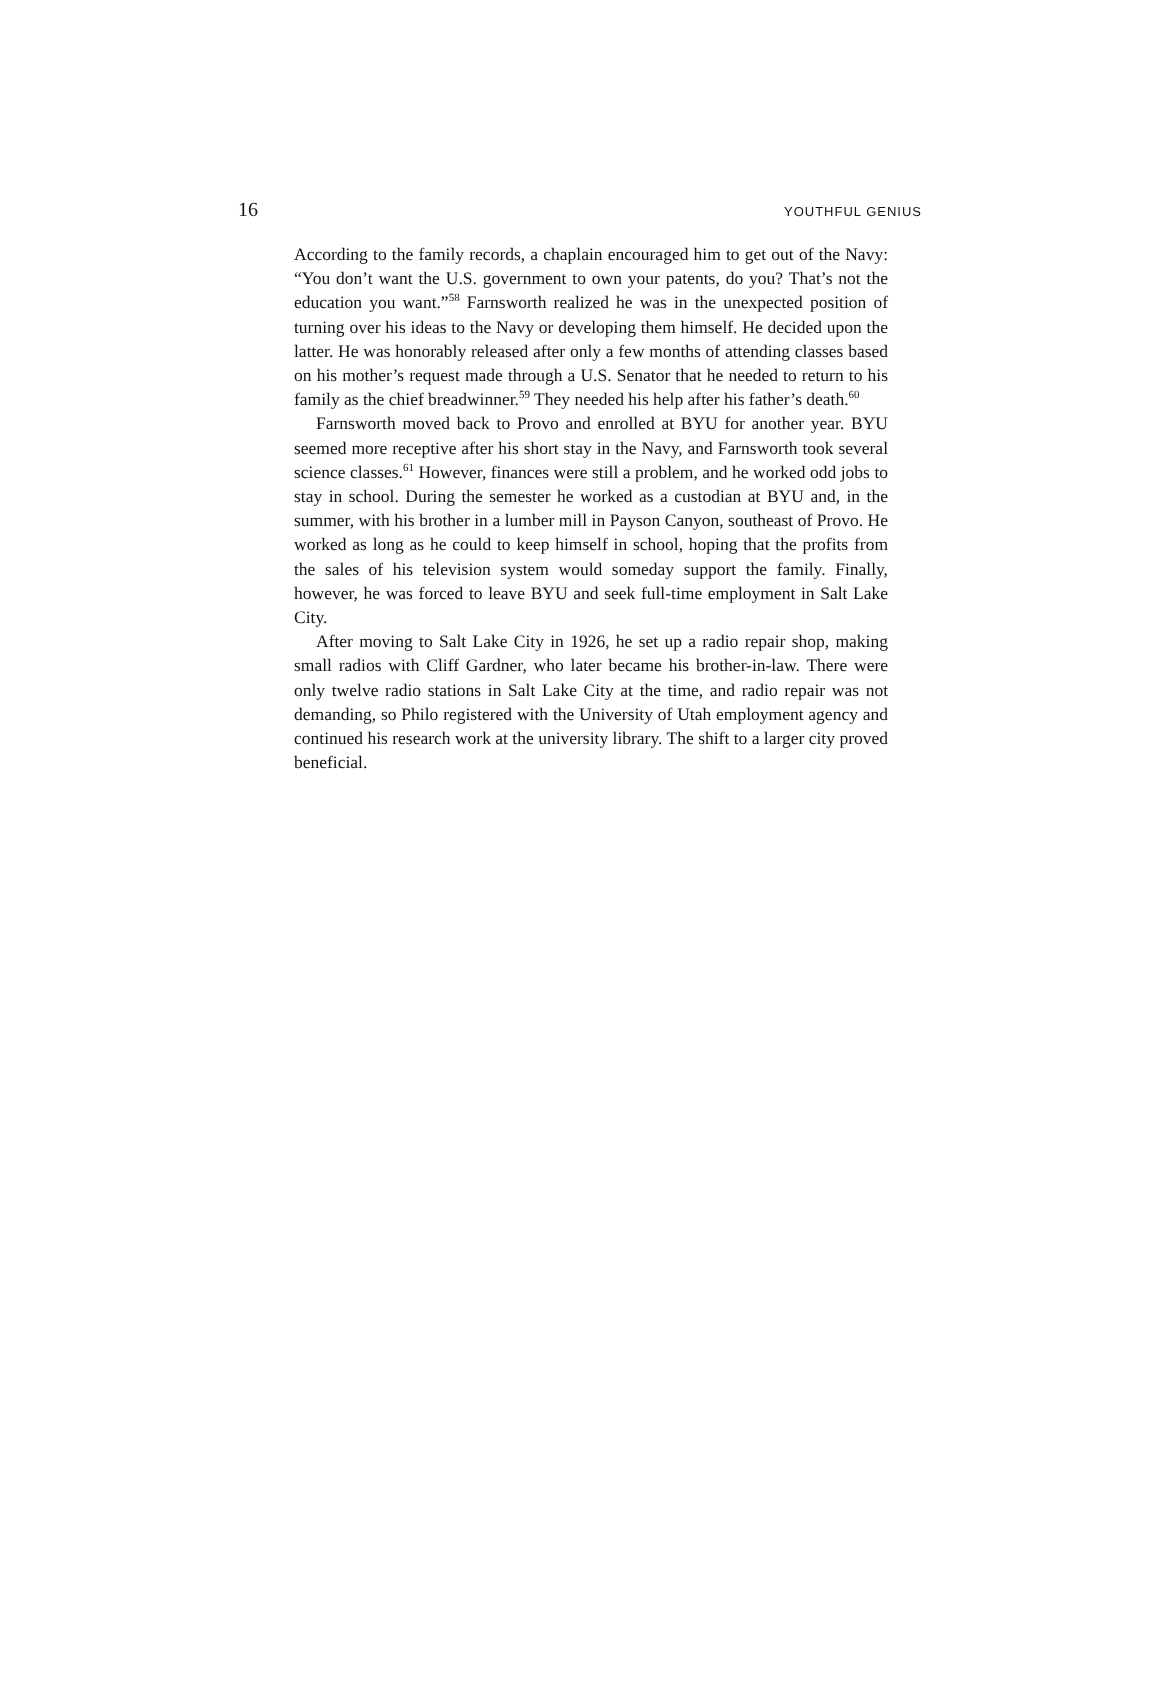16 YOUTHFUL GENIUS
According to the family records, a chaplain encouraged him to get out of the Navy: “You don’t want the U.S. government to own your patents, do you? That’s not the education you want.”<sup>58</sup> Farnsworth realized he was in the unexpected position of turning over his ideas to the Navy or developing them himself. He decided upon the latter. He was honorably released after only a few months of attending classes based on his mother’s request made through a U.S. Senator that he needed to return to his family as the chief breadwinner.<sup>59</sup> They needed his help after his father’s death.<sup>60</sup>
Farnsworth moved back to Provo and enrolled at BYU for another year. BYU seemed more receptive after his short stay in the Navy, and Farnsworth took several science classes.<sup>61</sup> However, finances were still a problem, and he worked odd jobs to stay in school. During the semester he worked as a custodian at BYU and, in the summer, with his brother in a lumber mill in Payson Canyon, southeast of Provo. He worked as long as he could to keep himself in school, hoping that the profits from the sales of his television system would someday support the family. Finally, however, he was forced to leave BYU and seek full-time employment in Salt Lake City.
After moving to Salt Lake City in 1926, he set up a radio repair shop, making small radios with Cliff Gardner, who later became his brother-in-law. There were only twelve radio stations in Salt Lake City at the time, and radio repair was not demanding, so Philo registered with the University of Utah employment agency and continued his research work at the university library. The shift to a larger city proved beneficial.